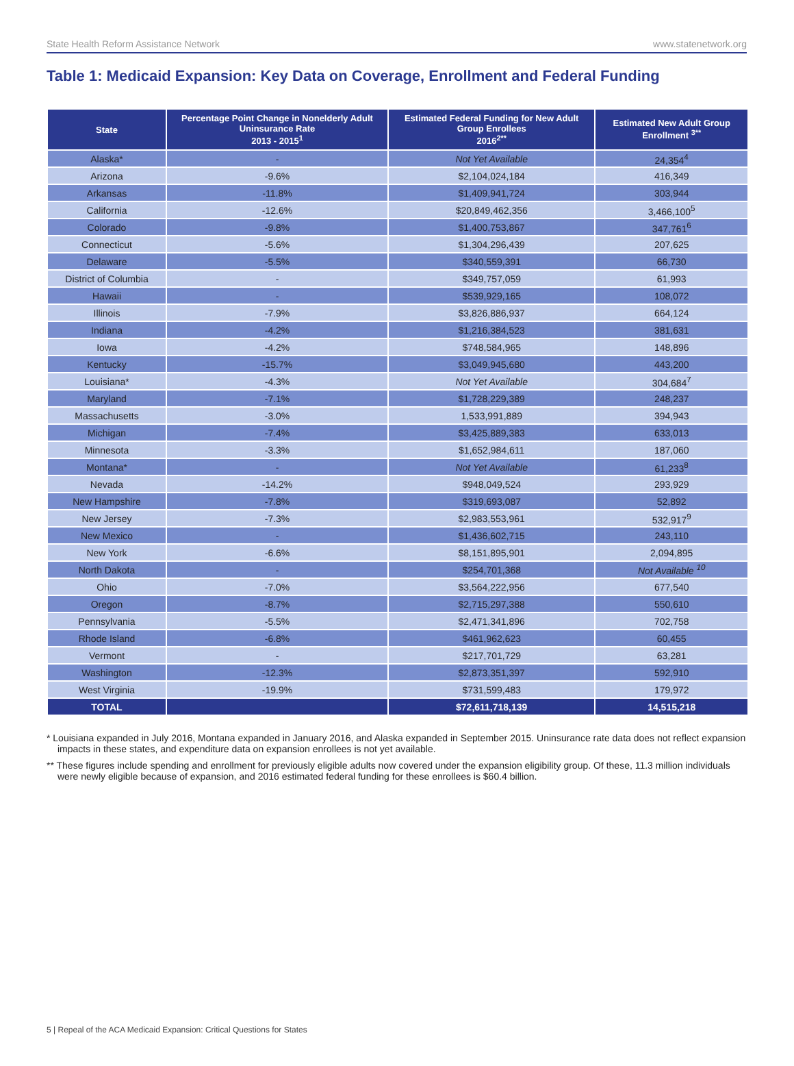State Health Reform Assistance Network www.statenetwork.org
Table 1: Medicaid Expansion: Key Data on Coverage, Enrollment and Federal Funding
| State | Percentage Point Change in Nonelderly Adult Uninsurance Rate 2013 - 2015<sup>1</sup> | Estimated Federal Funding for New Adult Group Enrollees 2016<sup>2**</sup> | Estimated New Adult Group Enrollment <sup>3**</sup> |
| --- | --- | --- | --- |
| Alaska* | - | Not Yet Available | 24,354<sup>4</sup> |
| Arizona | -9.6% | $2,104,024,184 | 416,349 |
| Arkansas | -11.8% | $1,409,941,724 | 303,944 |
| California | -12.6% | $20,849,462,356 | 3,466,100<sup>5</sup> |
| Colorado | -9.8% | $1,400,753,867 | 347,761<sup>6</sup> |
| Connecticut | -5.6% | $1,304,296,439 | 207,625 |
| Delaware | -5.5% | $340,559,391 | 66,730 |
| District of Columbia | - | $349,757,059 | 61,993 |
| Hawaii | - | $539,929,165 | 108,072 |
| Illinois | -7.9% | $3,826,886,937 | 664,124 |
| Indiana | -4.2% | $1,216,384,523 | 381,631 |
| Iowa | -4.2% | $748,584,965 | 148,896 |
| Kentucky | -15.7% | $3,049,945,680 | 443,200 |
| Louisiana* | -4.3% | Not Yet Available | 304,684<sup>7</sup> |
| Maryland | -7.1% | $1,728,229,389 | 248,237 |
| Massachusetts | -3.0% | 1,533,991,889 | 394,943 |
| Michigan | -7.4% | $3,425,889,383 | 633,013 |
| Minnesota | -3.3% | $1,652,984,611 | 187,060 |
| Montana* | - | Not Yet Available | 61,233<sup>8</sup> |
| Nevada | -14.2% | $948,049,524 | 293,929 |
| New Hampshire | -7.8% | $319,693,087 | 52,892 |
| New Jersey | -7.3% | $2,983,553,961 | 532,917<sup>9</sup> |
| New Mexico | - | $1,436,602,715 | 243,110 |
| New York | -6.6% | $8,151,895,901 | 2,094,895 |
| North Dakota | - | $254,701,368 | Not Available <sup>10</sup> |
| Ohio | -7.0% | $3,564,222,956 | 677,540 |
| Oregon | -8.7% | $2,715,297,388 | 550,610 |
| Pennsylvania | -5.5% | $2,471,341,896 | 702,758 |
| Rhode Island | -6.8% | $461,962,623 | 60,455 |
| Vermont | - | $217,701,729 | 63,281 |
| Washington | -12.3% | $2,873,351,397 | 592,910 |
| West Virginia | -19.9% | $731,599,483 | 179,972 |
| TOTAL | | $72,611,718,139 | 14,515,218 |
* Louisiana expanded in July 2016, Montana expanded in January 2016, and Alaska expanded in September 2015. Uninsurance rate data does not reflect expansion impacts in these states, and expenditure data on expansion enrollees is not yet available.
** These figures include spending and enrollment for previously eligible adults now covered under the expansion eligibility group. Of these, 11.3 million individuals were newly eligible because of expansion, and 2016 estimated federal funding for these enrollees is $60.4 billion.
5 | Repeal of the ACA Medicaid Expansion: Critical Questions for States